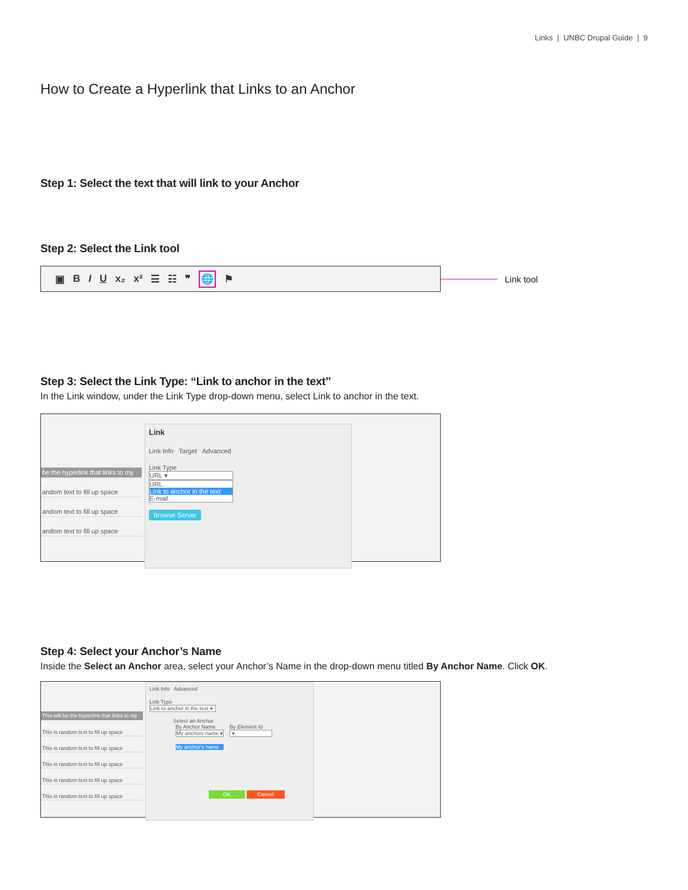Links | UNBC Drupal Guide | 9
How to Create a Hyperlink that Links to an Anchor
Step 1: Select the text that will link to your Anchor
Step 2: Select the Link tool
▣ BIU x₂ x² ☰ ☷ ❞ 🌐 ⚑
Link tool
Step 3: Select the Link Type: “Link to anchor in the text”
In the Link window, under the Link Type drop-down menu, select Link to anchor in the text.
be the hyperlink that links to my an
andom text to fill up space
andom text to fill up space
andom text to fill up space
Link
Link Info Target Advanced
Link Type
URL ▾
URL
Link to anchor in the text
E-mail
Browse Server
Step 4: Select your Anchor’s Name
Inside the Select an Anchor area, select your Anchor’s Name in the drop-down menu titled By Anchor Name. Click OK.
This will be the hyperlink that links to my an
This is random text to fill up space
This is random text to fill up space
This is random text to fill up space
This is random text to fill up space
This is random text to fill up space
Link Info Advanced
Link Type
Link to anchor in the text ▾
Select an Anchor
By Anchor Name
My anchors name ▾
My anchor's name
By Element Id
▾
OK Cancel